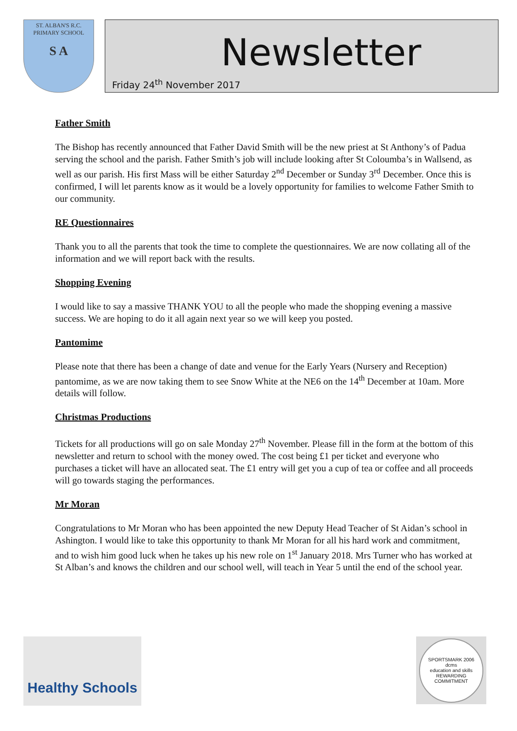ST. ALBAN'S R.C.
PRIMARY SCHOOL
S A
Newsletter
Friday 24<sup>th</sup> November 2017
Father Smith
The Bishop has recently announced that Father David Smith will be the new priest at St Anthony’s of Padua serving the school and the parish. Father Smith’s job will include looking after St Coloumba’s in Wallsend, as well as our parish. His first Mass will be either Saturday 2<sup>nd</sup> December or Sunday 3<sup>rd</sup> December. Once this is confirmed, I will let parents know as it would be a lovely opportunity for families to welcome Father Smith to our community.
RE Questionnaires
Thank you to all the parents that took the time to complete the questionnaires. We are now collating all of the information and we will report back with the results.
Shopping Evening
I would like to say a massive THANK YOU to all the people who made the shopping evening a massive success. We are hoping to do it all again next year so we will keep you posted.
Pantomime
Please note that there has been a change of date and venue for the Early Years (Nursery and Reception) pantomime, as we are now taking them to see Snow White at the NE6 on the 14<sup>th</sup> December at 10am. More details will follow.
Christmas Productions
Tickets for all productions will go on sale Monday 27<sup>th</sup> November. Please fill in the form at the bottom of this newsletter and return to school with the money owed. The cost being £1 per ticket and everyone who purchases a ticket will have an allocated seat. The £1 entry will get you a cup of tea or coffee and all proceeds will go towards staging the performances.
Mr Moran
Congratulations to Mr Moran who has been appointed the new Deputy Head Teacher of St Aidan’s school in Ashington. I would like to take this opportunity to thank Mr Moran for all his hard work and commitment, and to wish him good luck when he takes up his new role on 1<sup>st</sup> January 2018. Mrs Turner who has worked at St Alban’s and knows the children and our school well, will teach in Year 5 until the end of the school year.
Healthy Schools
SPORTSMARK 2006
dcms
education and skills
REWARDING COMMITMENT